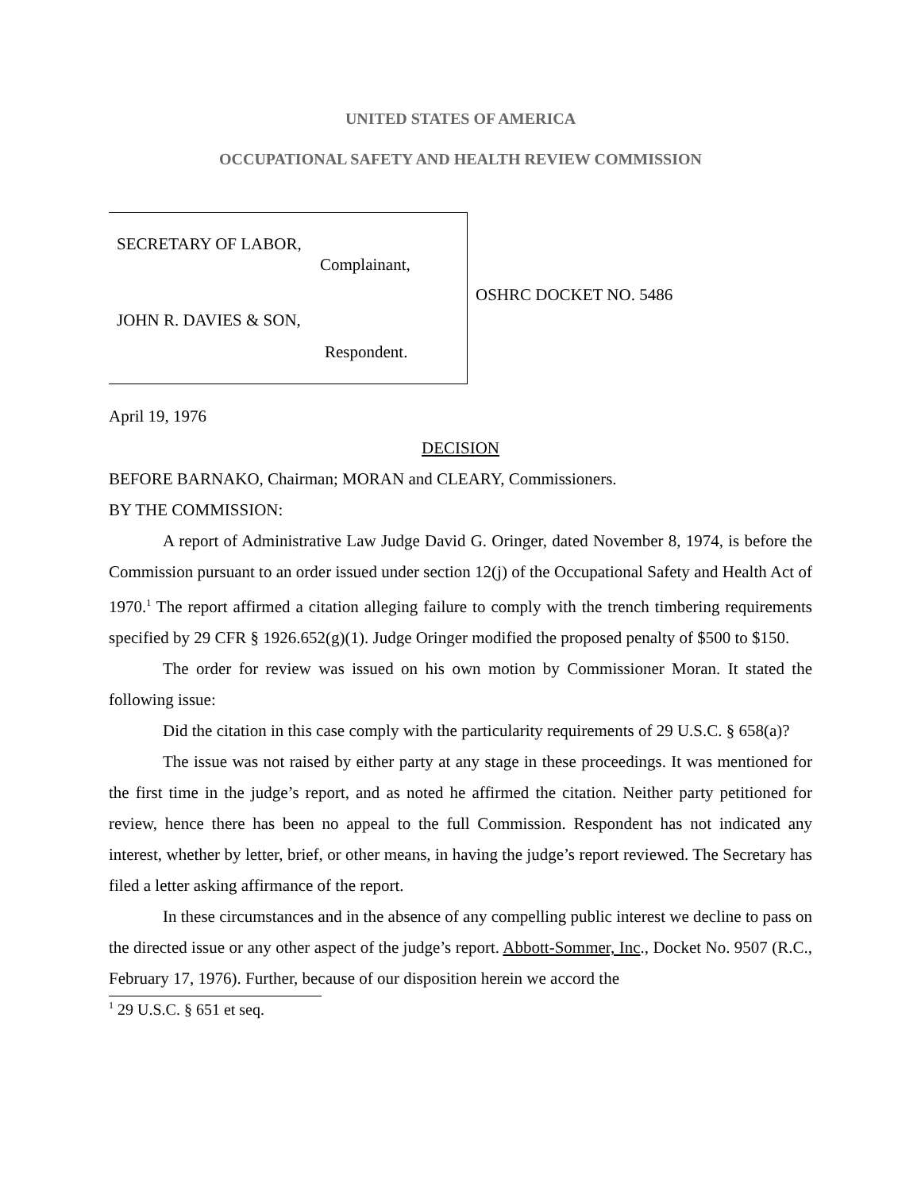UNITED STATES OF AMERICA
OCCUPATIONAL SAFETY AND HEALTH REVIEW COMMISSION
SECRETARY OF LABOR,
Complainant,
JOHN R. DAVIES & SON,
Respondent.
OSHRC DOCKET NO. 5486
April 19, 1976
DECISION
BEFORE BARNAKO, Chairman; MORAN and CLEARY, Commissioners.
BY THE COMMISSION:
A report of Administrative Law Judge David G. Oringer, dated November 8, 1974, is before the Commission pursuant to an order issued under section 12(j) of the Occupational Safety and Health Act of 1970.<sup>1</sup> The report affirmed a citation alleging failure to comply with the trench timbering requirements specified by 29 CFR § 1926.652(g)(1). Judge Oringer modified the proposed penalty of $500 to $150.
The order for review was issued on his own motion by Commissioner Moran. It stated the following issue:
Did the citation in this case comply with the particularity requirements of 29 U.S.C. § 658(a)?
The issue was not raised by either party at any stage in these proceedings. It was mentioned for the first time in the judge’s report, and as noted he affirmed the citation. Neither party petitioned for review, hence there has been no appeal to the full Commission. Respondent has not indicated any interest, whether by letter, brief, or other means, in having the judge’s report reviewed. The Secretary has filed a letter asking affirmance of the report.
In these circumstances and in the absence of any compelling public interest we decline to pass on the directed issue or any other aspect of the judge’s report. Abbott-Sommer, Inc., Docket No. 9507 (R.C., February 17, 1976). Further, because of our disposition herein we accord the
<sup>1</sup> 29 U.S.C. § 651 et seq.